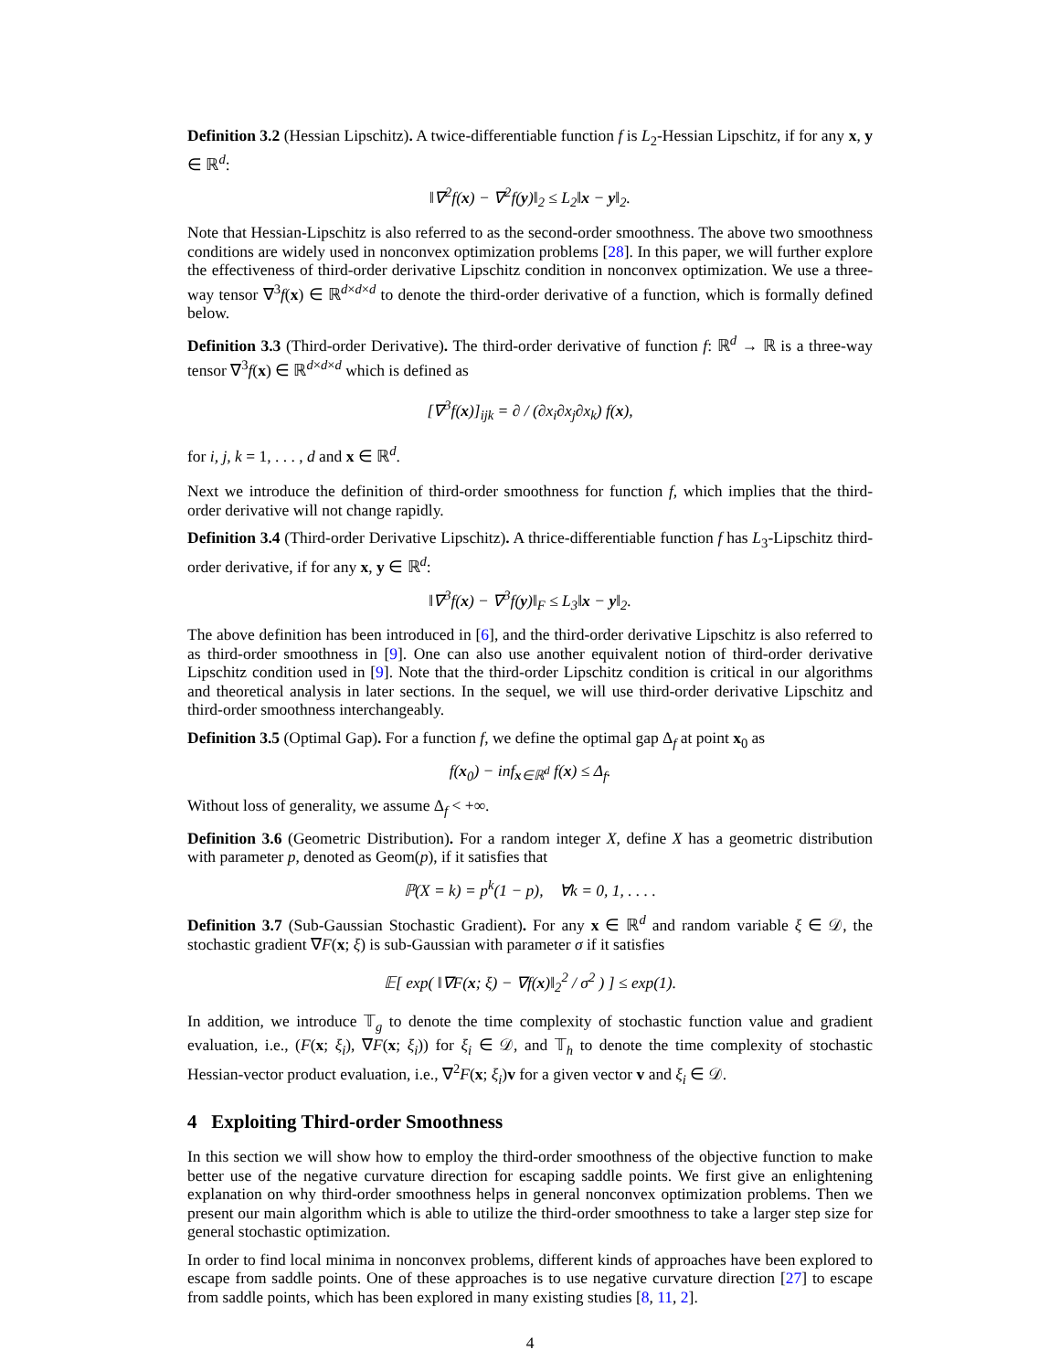Definition 3.2 (Hessian Lipschitz). A twice-differentiable function f is L<sub>2</sub>-Hessian Lipschitz, if for any x, y ∈ ℝ<sup>d</sup>:
‖∇<sup>2</sup>f(x) − ∇<sup>2</sup>f(y)‖<sub>2</sub> ≤ L<sub>2</sub>‖x − y‖<sub>2</sub>.
Note that Hessian-Lipschitz is also referred to as the second-order smoothness. The above two smoothness conditions are widely used in nonconvex optimization problems [28]. In this paper, we will further explore the effectiveness of third-order derivative Lipschitz condition in nonconvex optimization. We use a three-way tensor ∇<sup>3</sup>f(x) ∈ ℝ<sup>d×d×d</sup> to denote the third-order derivative of a function, which is formally defined below.
Definition 3.3 (Third-order Derivative). The third-order derivative of function f: ℝ<sup>d</sup> → ℝ is a three-way tensor ∇<sup>3</sup>f(x) ∈ ℝ<sup>d×d×d</sup> which is defined as
[∇<sup>3</sup>f(x)]<sub>ijk</sub> = ∂ / (∂x<sub>i</sub>∂x<sub>j</sub>∂x<sub>k</sub>) f(x),
for i, j, k = 1, . . . , d and x ∈ ℝ<sup>d</sup>.
Next we introduce the definition of third-order smoothness for function f, which implies that the third-order derivative will not change rapidly.
Definition 3.4 (Third-order Derivative Lipschitz). A thrice-differentiable function f has L<sub>3</sub>-Lipschitz third-order derivative, if for any x, y ∈ ℝ<sup>d</sup>:
‖∇<sup>3</sup>f(x) − ∇<sup>3</sup>f(y)‖<sub>F</sub> ≤ L<sub>3</sub>‖x − y‖<sub>2</sub>.
The above definition has been introduced in [6], and the third-order derivative Lipschitz is also referred to as third-order smoothness in [9]. One can also use another equivalent notion of third-order derivative Lipschitz condition used in [9]. Note that the third-order Lipschitz condition is critical in our algorithms and theoretical analysis in later sections. In the sequel, we will use third-order derivative Lipschitz and third-order smoothness interchangeably.
Definition 3.5 (Optimal Gap). For a function f, we define the optimal gap Δ<sub>f</sub> at point x<sub>0</sub> as
f(x<sub>0</sub>) − inf<sub>x∈ℝ<sup>d</sup></sub> f(x) ≤ Δ<sub>f</sub>.
Without loss of generality, we assume Δ<sub>f</sub> < +∞.
Definition 3.6 (Geometric Distribution). For a random integer X, define X has a geometric distribution with parameter p, denoted as Geom(p), if it satisfies that
ℙ(X = k) = p<sup>k</sup>(1 − p), ∀k = 0, 1, . . . .
Definition 3.7 (Sub-Gaussian Stochastic Gradient). For any x ∈ ℝ<sup>d</sup> and random variable ξ ∈ 𝒟, the stochastic gradient ∇F(x; ξ) is sub-Gaussian with parameter σ if it satisfies
𝔼[ exp( ‖∇F(x; ξ) − ∇f(x)‖<sub>2</sub><sup>2</sup> / σ<sup>2</sup> ) ] ≤ exp(1).
In addition, we introduce 𝕋<sub>g</sub> to denote the time complexity of stochastic function value and gradient evaluation, i.e., (F(x; ξ<sub>i</sub>), ∇F(x; ξ<sub>i</sub>)) for ξ<sub>i</sub> ∈ 𝒟, and 𝕋<sub>h</sub> to denote the time complexity of stochastic Hessian-vector product evaluation, i.e., ∇<sup>2</sup>F(x; ξ<sub>i</sub>)v for a given vector v and ξ<sub>i</sub> ∈ 𝒟.
4 Exploiting Third-order Smoothness
In this section we will show how to employ the third-order smoothness of the objective function to make better use of the negative curvature direction for escaping saddle points. We first give an enlightening explanation on why third-order smoothness helps in general nonconvex optimization problems. Then we present our main algorithm which is able to utilize the third-order smoothness to take a larger step size for general stochastic optimization.
In order to find local minima in nonconvex problems, different kinds of approaches have been explored to escape from saddle points. One of these approaches is to use negative curvature direction [27] to escape from saddle points, which has been explored in many existing studies [8, 11, 2].
4